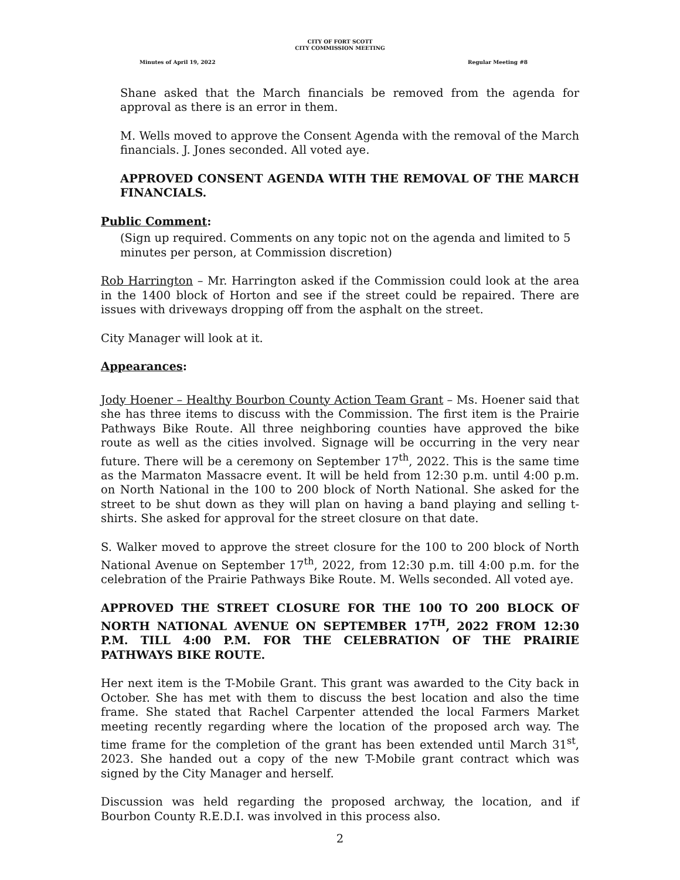CITY OF FORT SCOTT
CITY COMMISSION MEETING
Minutes of April 19, 2022 Regular Meeting #8
Shane asked that the March financials be removed from the agenda for approval as there is an error in them.
M. Wells moved to approve the Consent Agenda with the removal of the March financials. J. Jones seconded. All voted aye.
APPROVED CONSENT AGENDA WITH THE REMOVAL OF THE MARCH FINANCIALS.
Public Comment:
(Sign up required. Comments on any topic not on the agenda and limited to 5 minutes per person, at Commission discretion)
Rob Harrington – Mr. Harrington asked if the Commission could look at the area in the 1400 block of Horton and see if the street could be repaired. There are issues with driveways dropping off from the asphalt on the street.
City Manager will look at it.
Appearances:
Jody Hoener – Healthy Bourbon County Action Team Grant – Ms. Hoener said that she has three items to discuss with the Commission. The first item is the Prairie Pathways Bike Route. All three neighboring counties have approved the bike route as well as the cities involved. Signage will be occurring in the very near future. There will be a ceremony on September 17<sup>th</sup>, 2022. This is the same time as the Marmaton Massacre event. It will be held from 12:30 p.m. until 4:00 p.m. on North National in the 100 to 200 block of North National. She asked for the street to be shut down as they will plan on having a band playing and selling t-shirts. She asked for approval for the street closure on that date.
S. Walker moved to approve the street closure for the 100 to 200 block of North National Avenue on September 17<sup>th</sup>, 2022, from 12:30 p.m. till 4:00 p.m. for the celebration of the Prairie Pathways Bike Route. M. Wells seconded. All voted aye.
APPROVED THE STREET CLOSURE FOR THE 100 TO 200 BLOCK OF NORTH NATIONAL AVENUE ON SEPTEMBER 17<sup>TH</sup>, 2022 FROM 12:30 P.M. TILL 4:00 P.M. FOR THE CELEBRATION OF THE PRAIRIE PATHWAYS BIKE ROUTE.
Her next item is the T-Mobile Grant. This grant was awarded to the City back in October. She has met with them to discuss the best location and also the time frame. She stated that Rachel Carpenter attended the local Farmers Market meeting recently regarding where the location of the proposed arch way. The time frame for the completion of the grant has been extended until March 31<sup>st</sup>, 2023. She handed out a copy of the new T-Mobile grant contract which was signed by the City Manager and herself.
Discussion was held regarding the proposed archway, the location, and if Bourbon County R.E.D.I. was involved in this process also.
2